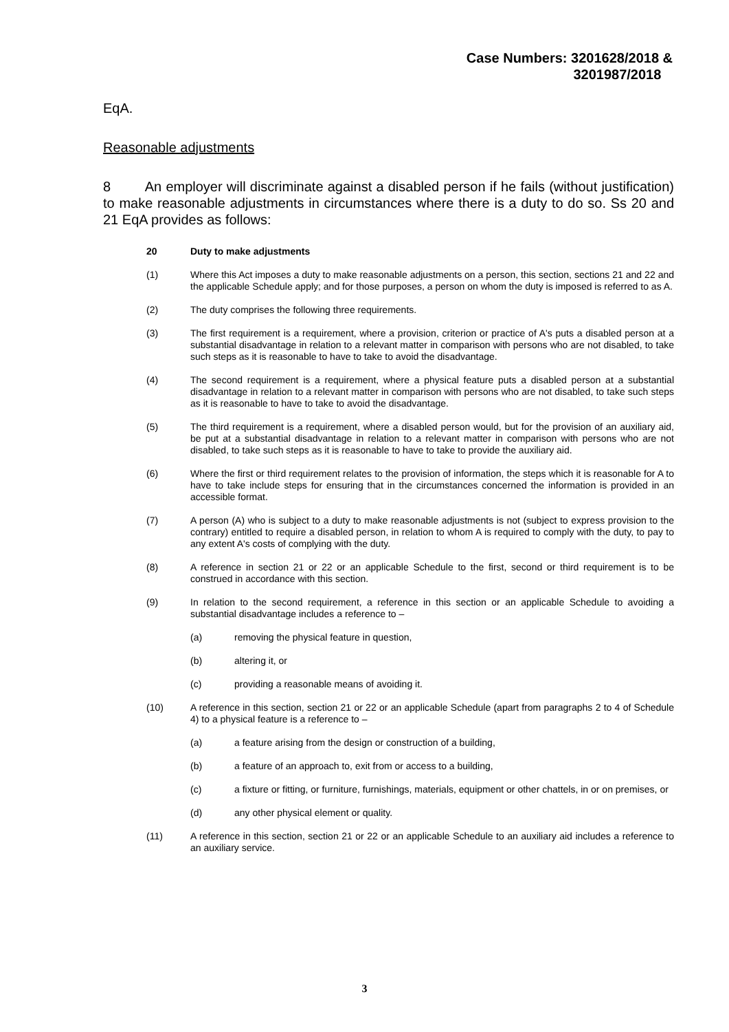Case Numbers: 3201628/2018 &
3201987/2018
EqA.
Reasonable adjustments
8 An employer will discriminate against a disabled person if he fails (without justification) to make reasonable adjustments in circumstances where there is a duty to do so. Ss 20 and 21 EqA provides as follows:
20 Duty to make adjustments
(1) Where this Act imposes a duty to make reasonable adjustments on a person, this section, sections 21 and 22 and the applicable Schedule apply; and for those purposes, a person on whom the duty is imposed is referred to as A.
(2) The duty comprises the following three requirements.
(3) The first requirement is a requirement, where a provision, criterion or practice of A's puts a disabled person at a substantial disadvantage in relation to a relevant matter in comparison with persons who are not disabled, to take such steps as it is reasonable to have to take to avoid the disadvantage.
(4) The second requirement is a requirement, where a physical feature puts a disabled person at a substantial disadvantage in relation to a relevant matter in comparison with persons who are not disabled, to take such steps as it is reasonable to have to take to avoid the disadvantage.
(5) The third requirement is a requirement, where a disabled person would, but for the provision of an auxiliary aid, be put at a substantial disadvantage in relation to a relevant matter in comparison with persons who are not disabled, to take such steps as it is reasonable to have to take to provide the auxiliary aid.
(6) Where the first or third requirement relates to the provision of information, the steps which it is reasonable for A to have to take include steps for ensuring that in the circumstances concerned the information is provided in an accessible format.
(7) A person (A) who is subject to a duty to make reasonable adjustments is not (subject to express provision to the contrary) entitled to require a disabled person, in relation to whom A is required to comply with the duty, to pay to any extent A's costs of complying with the duty.
(8) A reference in section 21 or 22 or an applicable Schedule to the first, second or third requirement is to be construed in accordance with this section.
(9) In relation to the second requirement, a reference in this section or an applicable Schedule to avoiding a substantial disadvantage includes a reference to –
(a) removing the physical feature in question,
(b) altering it, or
(c) providing a reasonable means of avoiding it.
(10) A reference in this section, section 21 or 22 or an applicable Schedule (apart from paragraphs 2 to 4 of Schedule 4) to a physical feature is a reference to –
(a) a feature arising from the design or construction of a building,
(b) a feature of an approach to, exit from or access to a building,
(c) a fixture or fitting, or furniture, furnishings, materials, equipment or other chattels, in or on premises, or
(d) any other physical element or quality.
(11) A reference in this section, section 21 or 22 or an applicable Schedule to an auxiliary aid includes a reference to an auxiliary service.
3